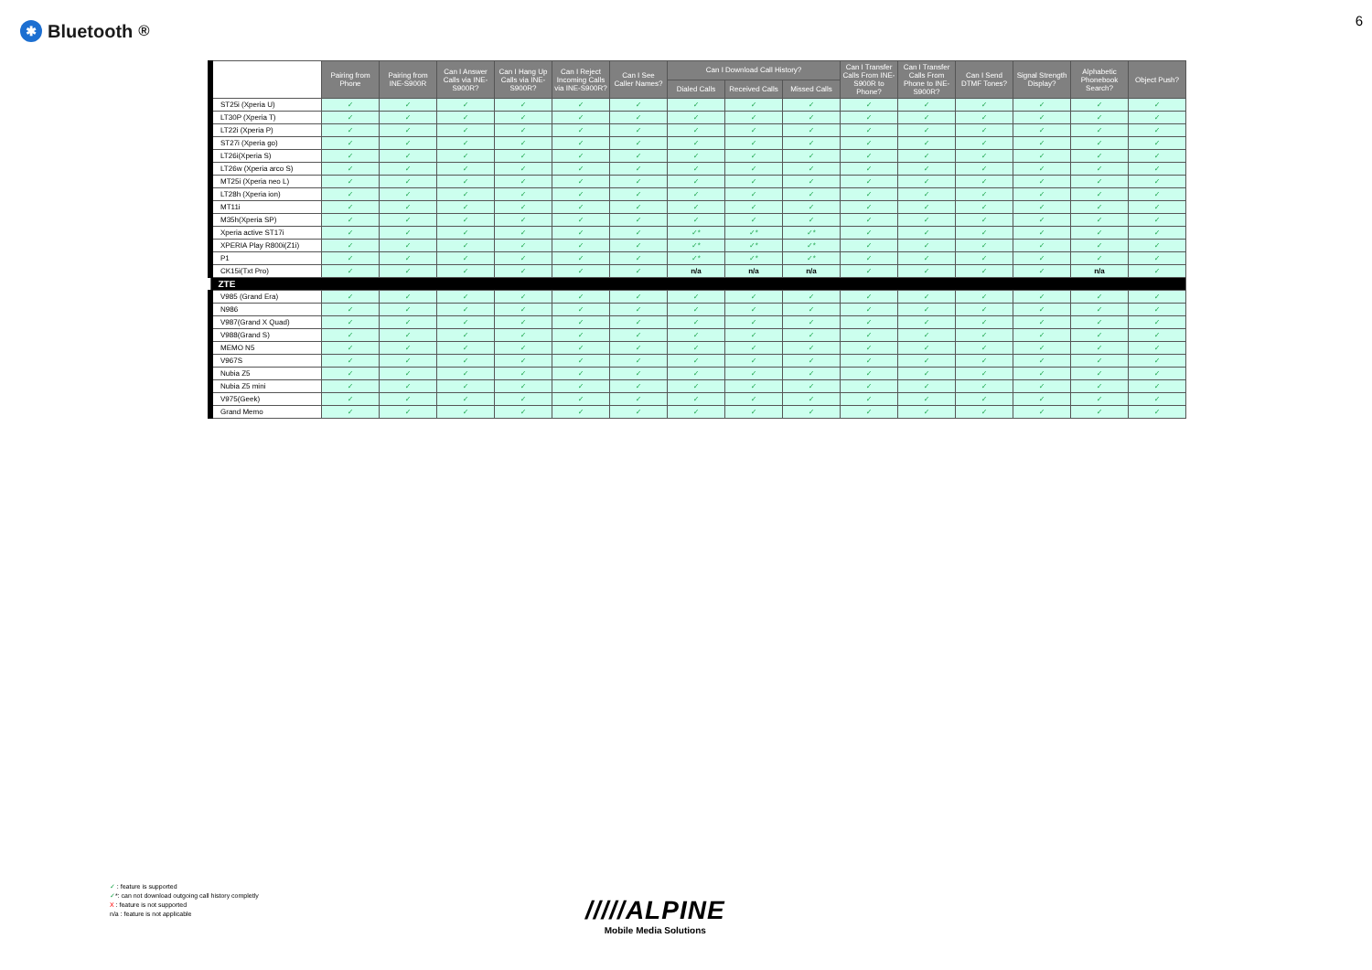✱ Bluetooth<sup>®</sup>
6
| | Pairing from Phone | Pairing from INE-S900R | Can I Answer Calls via INE-S900R? | Can I Hang Up Calls via INE-S900R? | Can I Reject Incoming Calls via INE-S900R? | Can I See Caller Names? | Can I Download Call History? | | | Can I Transfer Calls From INE-S900R to Phone? | Can I Transfer Calls From Phone to INE-S900R? | Can I Send DTMF Tones? | Signal Strength Display? | Alphabetic Phonebook Search? | Object Push? |
| --- | --- | --- | --- | --- | --- | --- | --- | --- | --- | --- | --- | --- | --- | --- | --- |
| | | | | | | | Dialed Calls | Received Calls | Missed Calls | | | | | | |
| ST25i (Xperia U) | ✓ | ✓ | ✓ | ✓ | ✓ | ✓ | ✓ | ✓ | ✓ | ✓ | ✓ | ✓ | ✓ | ✓ | ✓ |
| LT30P (Xperia T) | ✓ | ✓ | ✓ | ✓ | ✓ | ✓ | ✓ | ✓ | ✓ | ✓ | ✓ | ✓ | ✓ | ✓ | ✓ |
| LT22i (Xperia P) | ✓ | ✓ | ✓ | ✓ | ✓ | ✓ | ✓ | ✓ | ✓ | ✓ | ✓ | ✓ | ✓ | ✓ | ✓ |
| ST27i (Xperia go) | ✓ | ✓ | ✓ | ✓ | ✓ | ✓ | ✓ | ✓ | ✓ | ✓ | ✓ | ✓ | ✓ | ✓ | ✓ |
| LT26i(Xperia S) | ✓ | ✓ | ✓ | ✓ | ✓ | ✓ | ✓ | ✓ | ✓ | ✓ | ✓ | ✓ | ✓ | ✓ | ✓ |
| LT26w (Xperia arco S) | ✓ | ✓ | ✓ | ✓ | ✓ | ✓ | ✓ | ✓ | ✓ | ✓ | ✓ | ✓ | ✓ | ✓ | ✓ |
| MT25i (Xperia neo L) | ✓ | ✓ | ✓ | ✓ | ✓ | ✓ | ✓ | ✓ | ✓ | ✓ | ✓ | ✓ | ✓ | ✓ | ✓ |
| LT28h (Xperia ion) | ✓ | ✓ | ✓ | ✓ | ✓ | ✓ | ✓ | ✓ | ✓ | ✓ | ✓ | ✓ | ✓ | ✓ | ✓ |
| MT11i | ✓ | ✓ | ✓ | ✓ | ✓ | ✓ | ✓ | ✓ | ✓ | ✓ | ✓ | ✓ | ✓ | ✓ | ✓ |
| M35h(Xperia SP) | ✓ | ✓ | ✓ | ✓ | ✓ | ✓ | ✓ | ✓ | ✓ | ✓ | ✓ | ✓ | ✓ | ✓ | ✓ |
| Xperia active ST17i | ✓ | ✓ | ✓ | ✓ | ✓ | ✓ | ✓* | ✓* | ✓* | ✓ | ✓ | ✓ | ✓ | ✓ | ✓ |
| XPERIA Play R800i(Z1i) | ✓ | ✓ | ✓ | ✓ | ✓ | ✓ | ✓* | ✓* | ✓* | ✓ | ✓ | ✓ | ✓ | ✓ | ✓ |
| P1 | ✓ | ✓ | ✓ | ✓ | ✓ | ✓ | ✓* | ✓* | ✓* | ✓ | ✓ | ✓ | ✓ | ✓ | ✓ |
| CK15i(Txt Pro) | ✓ | ✓ | ✓ | ✓ | ✓ | ✓ | n/a | n/a | n/a | ✓ | ✓ | ✓ | ✓ | n/a | ✓ |
| ZTE | | | | | | | | | | | | | | | |
| V985 (Grand Era) | ✓ | ✓ | ✓ | ✓ | ✓ | ✓ | ✓ | ✓ | ✓ | ✓ | ✓ | ✓ | ✓ | ✓ | ✓ |
| N986 | ✓ | ✓ | ✓ | ✓ | ✓ | ✓ | ✓ | ✓ | ✓ | ✓ | ✓ | ✓ | ✓ | ✓ | ✓ |
| V987(Grand X Quad) | ✓ | ✓ | ✓ | ✓ | ✓ | ✓ | ✓ | ✓ | ✓ | ✓ | ✓ | ✓ | ✓ | ✓ | ✓ |
| V988(Grand S) | ✓ | ✓ | ✓ | ✓ | ✓ | ✓ | ✓ | ✓ | ✓ | ✓ | ✓ | ✓ | ✓ | ✓ | ✓ |
| MEMO N5 | ✓ | ✓ | ✓ | ✓ | ✓ | ✓ | ✓ | ✓ | ✓ | ✓ | ✓ | ✓ | ✓ | ✓ | ✓ |
| V967S | ✓ | ✓ | ✓ | ✓ | ✓ | ✓ | ✓ | ✓ | ✓ | ✓ | ✓ | ✓ | ✓ | ✓ | ✓ |
| Nubia Z5 | ✓ | ✓ | ✓ | ✓ | ✓ | ✓ | ✓ | ✓ | ✓ | ✓ | ✓ | ✓ | ✓ | ✓ | ✓ |
| Nubia Z5 mini | ✓ | ✓ | ✓ | ✓ | ✓ | ✓ | ✓ | ✓ | ✓ | ✓ | ✓ | ✓ | ✓ | ✓ | ✓ |
| V975(Geek) | ✓ | ✓ | ✓ | ✓ | ✓ | ✓ | ✓ | ✓ | ✓ | ✓ | ✓ | ✓ | ✓ | ✓ | ✓ |
| Grand Memo | ✓ | ✓ | ✓ | ✓ | ✓ | ✓ | ✓ | ✓ | ✓ | ✓ | ✓ | ✓ | ✓ | ✓ | ✓ |
✓ : feature is supported
✓*: can not download outgoing call history completly
X : feature is not supported
n/a : feature is not applicable
/////ALPINE
Mobile Media Solutions